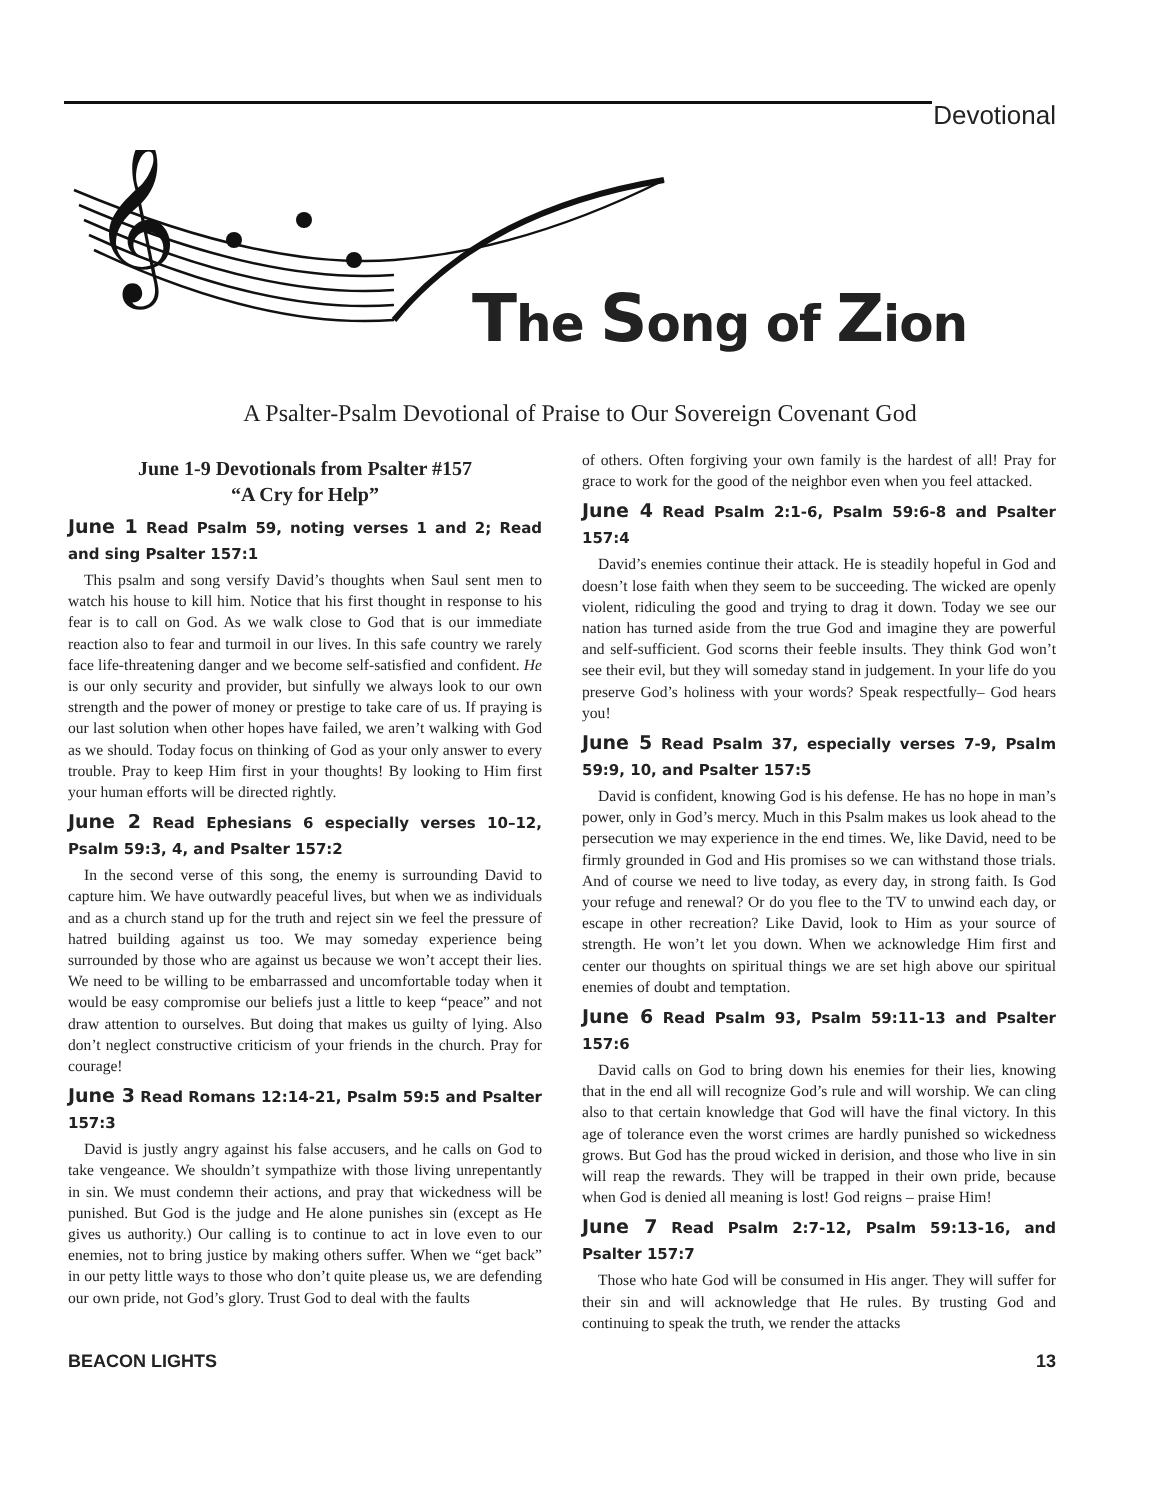Devotional
𝄞
The Song of Zion
A Psalter-Psalm Devotional of Praise to Our Sovereign Covenant God
June 1-9 Devotionals from Psalter #157
“A Cry for Help”
June 1 Read Psalm 59, noting verses 1 and 2; Read and sing Psalter 157:1
This psalm and song versify David’s thoughts when Saul sent men to watch his house to kill him. Notice that his first thought in response to his fear is to call on God. As we walk close to God that is our immediate reaction also to fear and turmoil in our lives. In this safe country we rarely face life-threatening danger and we become self-satisfied and confident. He is our only security and provider, but sinfully we always look to our own strength and the power of money or prestige to take care of us. If praying is our last solution when other hopes have failed, we aren’t walking with God as we should. Today focus on thinking of God as your only answer to every trouble. Pray to keep Him first in your thoughts! By looking to Him first your human efforts will be directed rightly.
June 2 Read Ephesians 6 especially verses 10–12, Psalm 59:3, 4, and Psalter 157:2
In the second verse of this song, the enemy is surrounding David to capture him. We have outwardly peaceful lives, but when we as individuals and as a church stand up for the truth and reject sin we feel the pressure of hatred building against us too. We may someday experience being surrounded by those who are against us because we won’t accept their lies. We need to be willing to be embarrassed and uncomfortable today when it would be easy compromise our beliefs just a little to keep “peace” and not draw attention to ourselves. But doing that makes us guilty of lying. Also don’t neglect constructive criticism of your friends in the church. Pray for courage!
June 3 Read Romans 12:14-21, Psalm 59:5 and Psalter 157:3
David is justly angry against his false accusers, and he calls on God to take vengeance. We shouldn’t sympathize with those living unrepentantly in sin. We must condemn their actions, and pray that wickedness will be punished. But God is the judge and He alone punishes sin (except as He gives us authority.) Our calling is to continue to act in love even to our enemies, not to bring justice by making others suffer. When we “get back” in our petty little ways to those who don’t quite please us, we are defending our own pride, not God’s glory. Trust God to deal with the faults
of others. Often forgiving your own family is the hardest of all! Pray for grace to work for the good of the neighbor even when you feel attacked.
June 4 Read Psalm 2:1-6, Psalm 59:6-8 and Psalter 157:4
David’s enemies continue their attack. He is steadily hopeful in God and doesn’t lose faith when they seem to be succeeding. The wicked are openly violent, ridiculing the good and trying to drag it down. Today we see our nation has turned aside from the true God and imagine they are powerful and self-sufficient. God scorns their feeble insults. They think God won’t see their evil, but they will someday stand in judgement. In your life do you preserve God’s holiness with your words? Speak respectfully– God hears you!
June 5 Read Psalm 37, especially verses 7-9, Psalm 59:9, 10, and Psalter 157:5
David is confident, knowing God is his defense. He has no hope in man’s power, only in God’s mercy. Much in this Psalm makes us look ahead to the persecution we may experience in the end times. We, like David, need to be firmly grounded in God and His promises so we can withstand those trials. And of course we need to live today, as every day, in strong faith. Is God your refuge and renewal? Or do you flee to the TV to unwind each day, or escape in other recreation? Like David, look to Him as your source of strength. He won’t let you down. When we acknowledge Him first and center our thoughts on spiritual things we are set high above our spiritual enemies of doubt and temptation.
June 6 Read Psalm 93, Psalm 59:11-13 and Psalter 157:6
David calls on God to bring down his enemies for their lies, knowing that in the end all will recognize God’s rule and will worship. We can cling also to that certain knowledge that God will have the final victory. In this age of tolerance even the worst crimes are hardly punished so wickedness grows. But God has the proud wicked in derision, and those who live in sin will reap the rewards. They will be trapped in their own pride, because when God is denied all meaning is lost! God reigns – praise Him!
June 7 Read Psalm 2:7-12, Psalm 59:13-16, and Psalter 157:7
Those who hate God will be consumed in His anger. They will suffer for their sin and will acknowledge that He rules. By trusting God and continuing to speak the truth, we render the attacks
BEACON LIGHTS 13